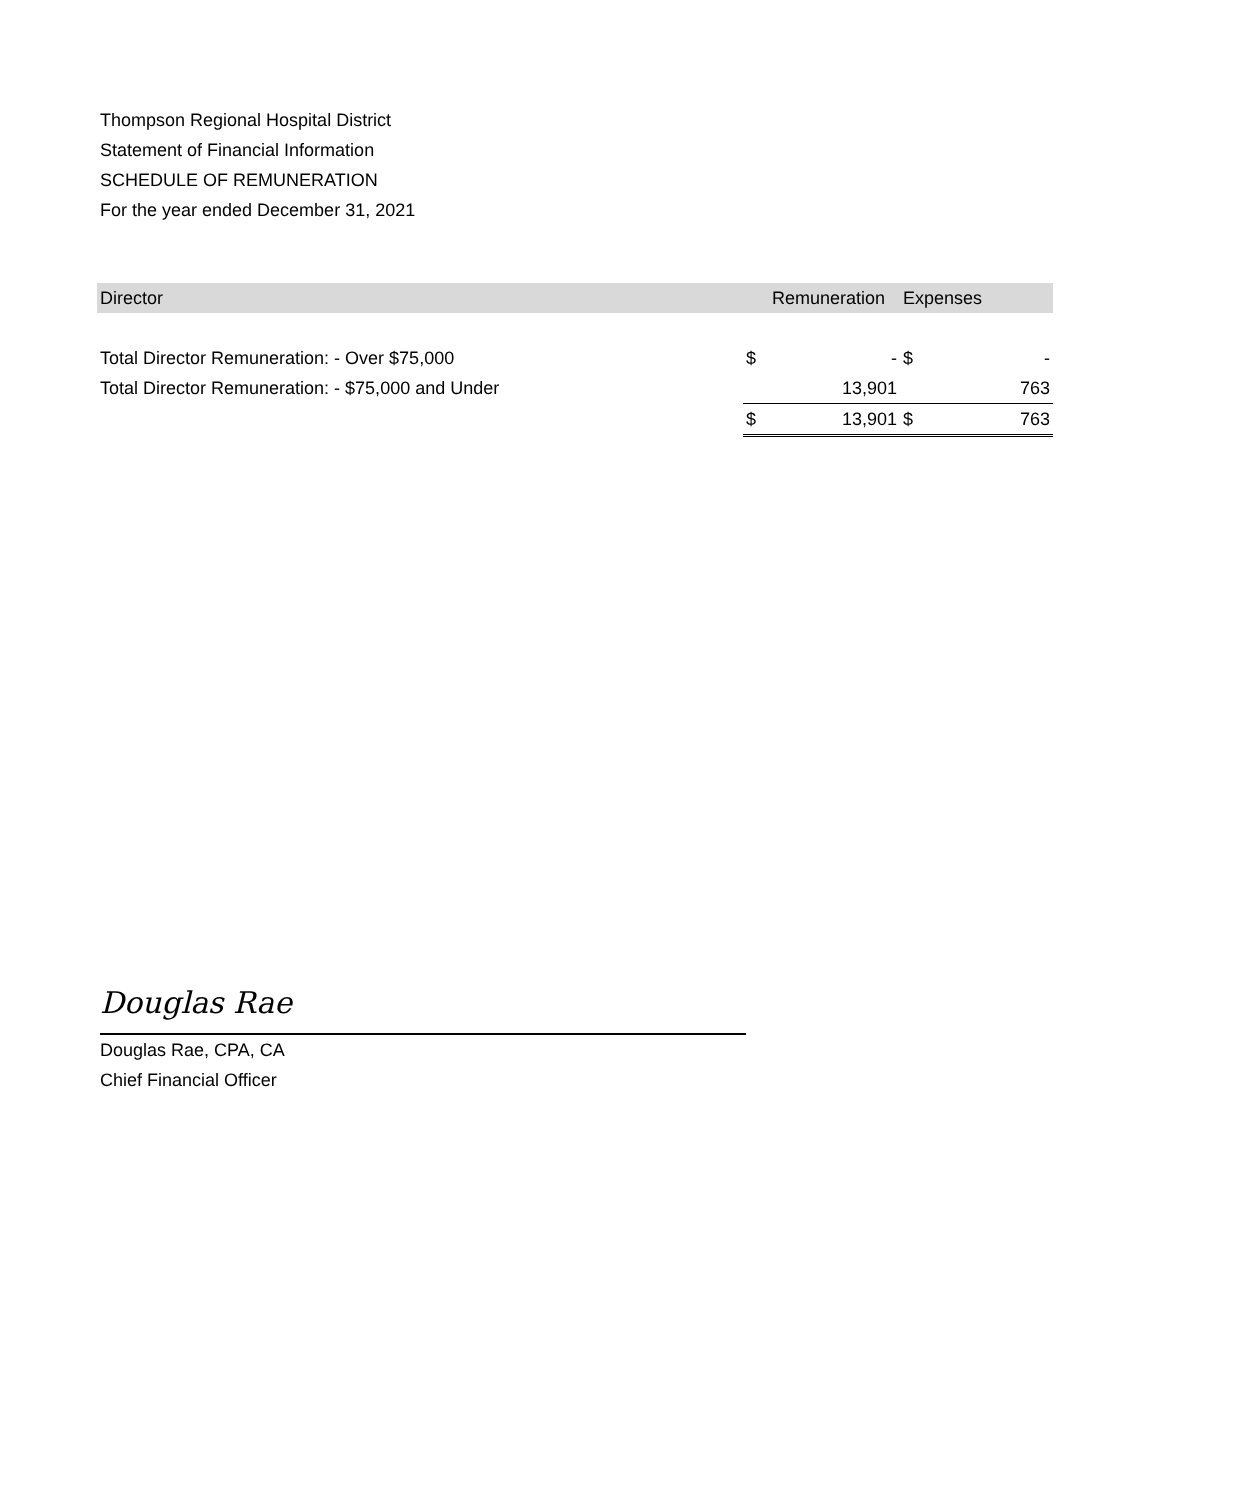Thompson Regional Hospital District
Statement of Financial Information
SCHEDULE OF REMUNERATION
For the year ended December 31, 2021
| Director | | Remuneration | Expenses | |
| --- | --- | --- | --- | --- |
| Total Director Remuneration: - Over $75,000 | $ | - | $ | - |
| Total Director Remuneration: - $75,000 and Under | | 13,901 | | 763 |
| | $ | 13,901 | $ | 763 |
Douglas Rae
Douglas Rae, CPA, CA
Chief Financial Officer